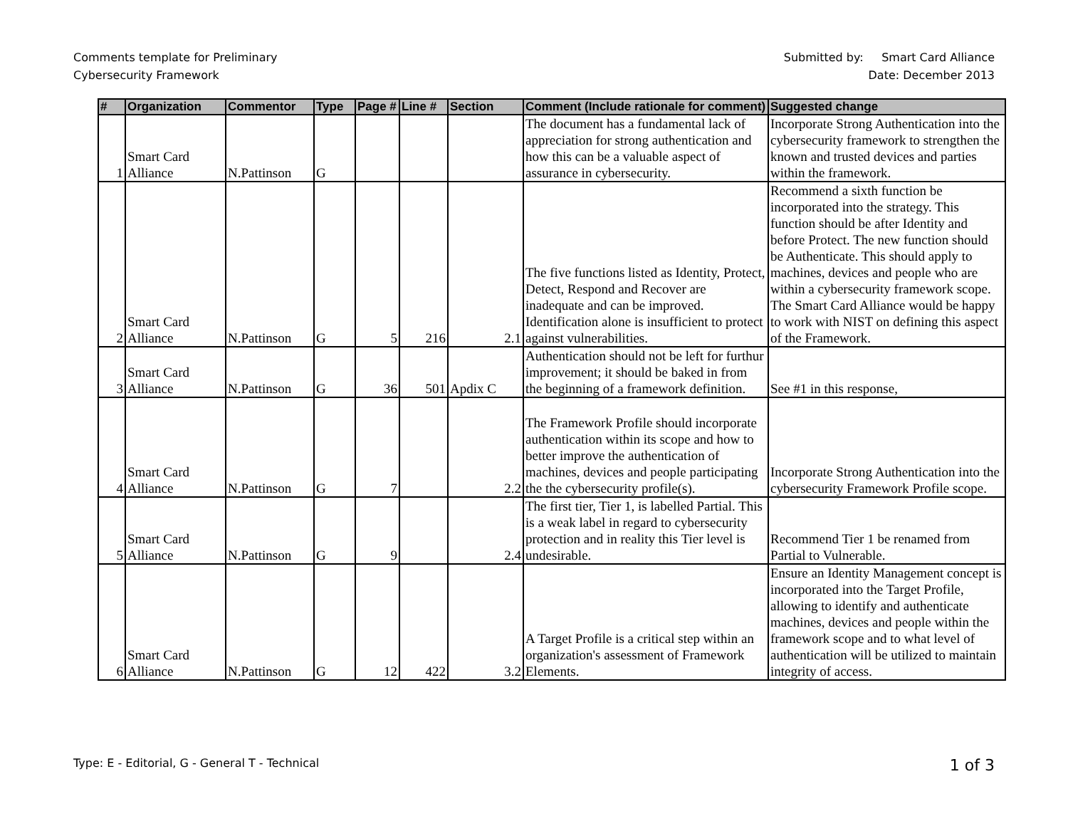Comments template for Preliminary
Cybersecurity Framework
Submitted by: Smart Card Alliance
Date: December 2013
| # | Organization | Commentor | Type | Page # | Line # | Section | Comment (Include rationale for comment) | Suggested change |
| --- | --- | --- | --- | --- | --- | --- | --- | --- |
| 1 | Smart Card Alliance | N.Pattinson | G | | | | The document has a fundamental lack of appreciation for strong authentication and how this can be a valuable aspect of assurance in cybersecurity. | Incorporate Strong Authentication into the cybersecurity framework to strengthen the known and trusted devices and parties within the framework. |
| 2 | Smart Card Alliance | N.Pattinson | G | 5 | 216 | 2.1 | The five functions listed as Identity, Protect, Detect, Respond and Recover are inadequate and can be improved. Identification alone is insufficient to protect against vulnerabilities. | Recommend a sixth function be incorporated into the strategy. This function should be after Identity and before Protect. The new function should be Authenticate. This should apply to machines, devices and people who are within a cybersecurity framework scope. The Smart Card Alliance would be happy to work with NIST on defining this aspect of the Framework. |
| 3 | Smart Card Alliance | N.Pattinson | G | 36 | 501 | Apdix C | Authentication should not be left for furthur improvement; it should be baked in from the beginning of a framework definition. | See #1 in this response, |
| 4 | Smart Card Alliance | N.Pattinson | G | 7 | | 2.2 | The Framework Profile should incorporate authentication within its scope and how to better improve the authentication of machines, devices and people participating the the cybersecurity profile(s). | Incorporate Strong Authentication into the cybersecurity Framework Profile scope. |
| 5 | Smart Card Alliance | N.Pattinson | G | 9 | | 2.4 | The first tier, Tier 1, is labelled Partial. This is a weak label in regard to cybersecurity protection and in reality this Tier level is undesirable. | Recommend Tier 1 be renamed from Partial to Vulnerable. |
| 6 | Smart Card Alliance | N.Pattinson | G | 12 | 422 | 3.2 | A Target Profile is a critical step within an organization's assessment of Framework Elements. | Ensure an Identity Management concept is incorporated into the Target Profile, allowing to identify and authenticate machines, devices and people within the framework scope and to what level of authentication will be utilized to maintain integrity of access. |
Type: E - Editorial, G - General T - Technical
1 of 3